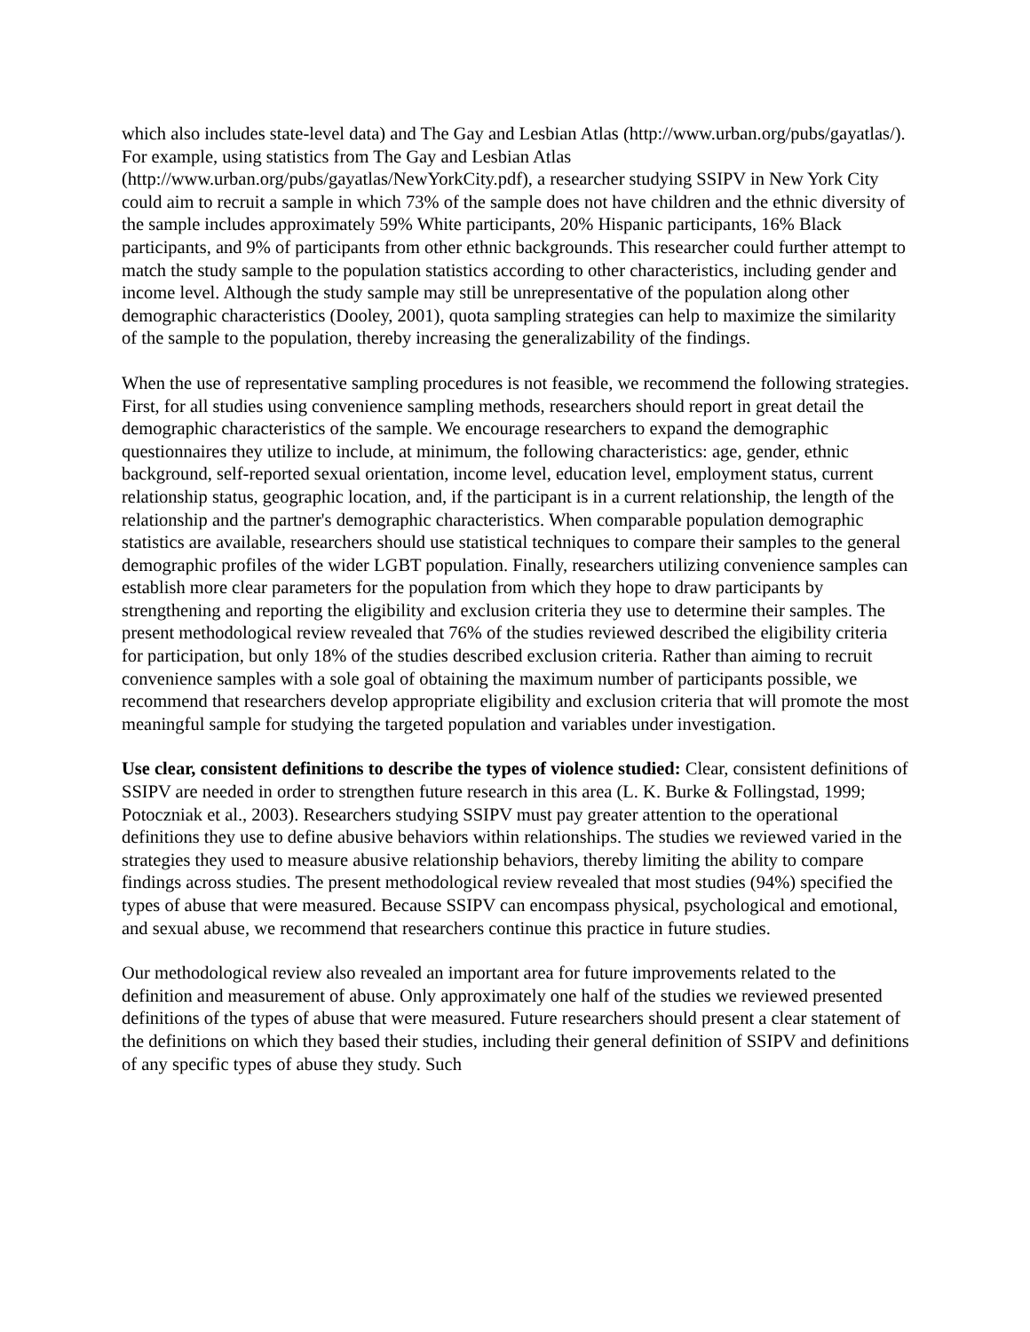which also includes state-level data) and The Gay and Lesbian Atlas (http://www.urban.org/pubs/gayatlas/). For example, using statistics from The Gay and Lesbian Atlas (http://www.urban.org/pubs/gayatlas/NewYorkCity.pdf), a researcher studying SSIPV in New York City could aim to recruit a sample in which 73% of the sample does not have children and the ethnic diversity of the sample includes approximately 59% White participants, 20% Hispanic participants, 16% Black participants, and 9% of participants from other ethnic backgrounds. This researcher could further attempt to match the study sample to the population statistics according to other characteristics, including gender and income level. Although the study sample may still be unrepresentative of the population along other demographic characteristics (Dooley, 2001), quota sampling strategies can help to maximize the similarity of the sample to the population, thereby increasing the generalizability of the findings.
When the use of representative sampling procedures is not feasible, we recommend the following strategies. First, for all studies using convenience sampling methods, researchers should report in great detail the demographic characteristics of the sample. We encourage researchers to expand the demographic questionnaires they utilize to include, at minimum, the following characteristics: age, gender, ethnic background, self-reported sexual orientation, income level, education level, employment status, current relationship status, geographic location, and, if the participant is in a current relationship, the length of the relationship and the partner's demographic characteristics. When comparable population demographic statistics are available, researchers should use statistical techniques to compare their samples to the general demographic profiles of the wider LGBT population. Finally, researchers utilizing convenience samples can establish more clear parameters for the population from which they hope to draw participants by strengthening and reporting the eligibility and exclusion criteria they use to determine their samples. The present methodological review revealed that 76% of the studies reviewed described the eligibility criteria for participation, but only 18% of the studies described exclusion criteria. Rather than aiming to recruit convenience samples with a sole goal of obtaining the maximum number of participants possible, we recommend that researchers develop appropriate eligibility and exclusion criteria that will promote the most meaningful sample for studying the targeted population and variables under investigation.
Use clear, consistent definitions to describe the types of violence studied: Clear, consistent definitions of SSIPV are needed in order to strengthen future research in this area (L. K. Burke & Follingstad, 1999; Potoczniak et al., 2003). Researchers studying SSIPV must pay greater attention to the operational definitions they use to define abusive behaviors within relationships. The studies we reviewed varied in the strategies they used to measure abusive relationship behaviors, thereby limiting the ability to compare findings across studies. The present methodological review revealed that most studies (94%) specified the types of abuse that were measured. Because SSIPV can encompass physical, psychological and emotional, and sexual abuse, we recommend that researchers continue this practice in future studies.
Our methodological review also revealed an important area for future improvements related to the definition and measurement of abuse. Only approximately one half of the studies we reviewed presented definitions of the types of abuse that were measured. Future researchers should present a clear statement of the definitions on which they based their studies, including their general definition of SSIPV and definitions of any specific types of abuse they study. Such